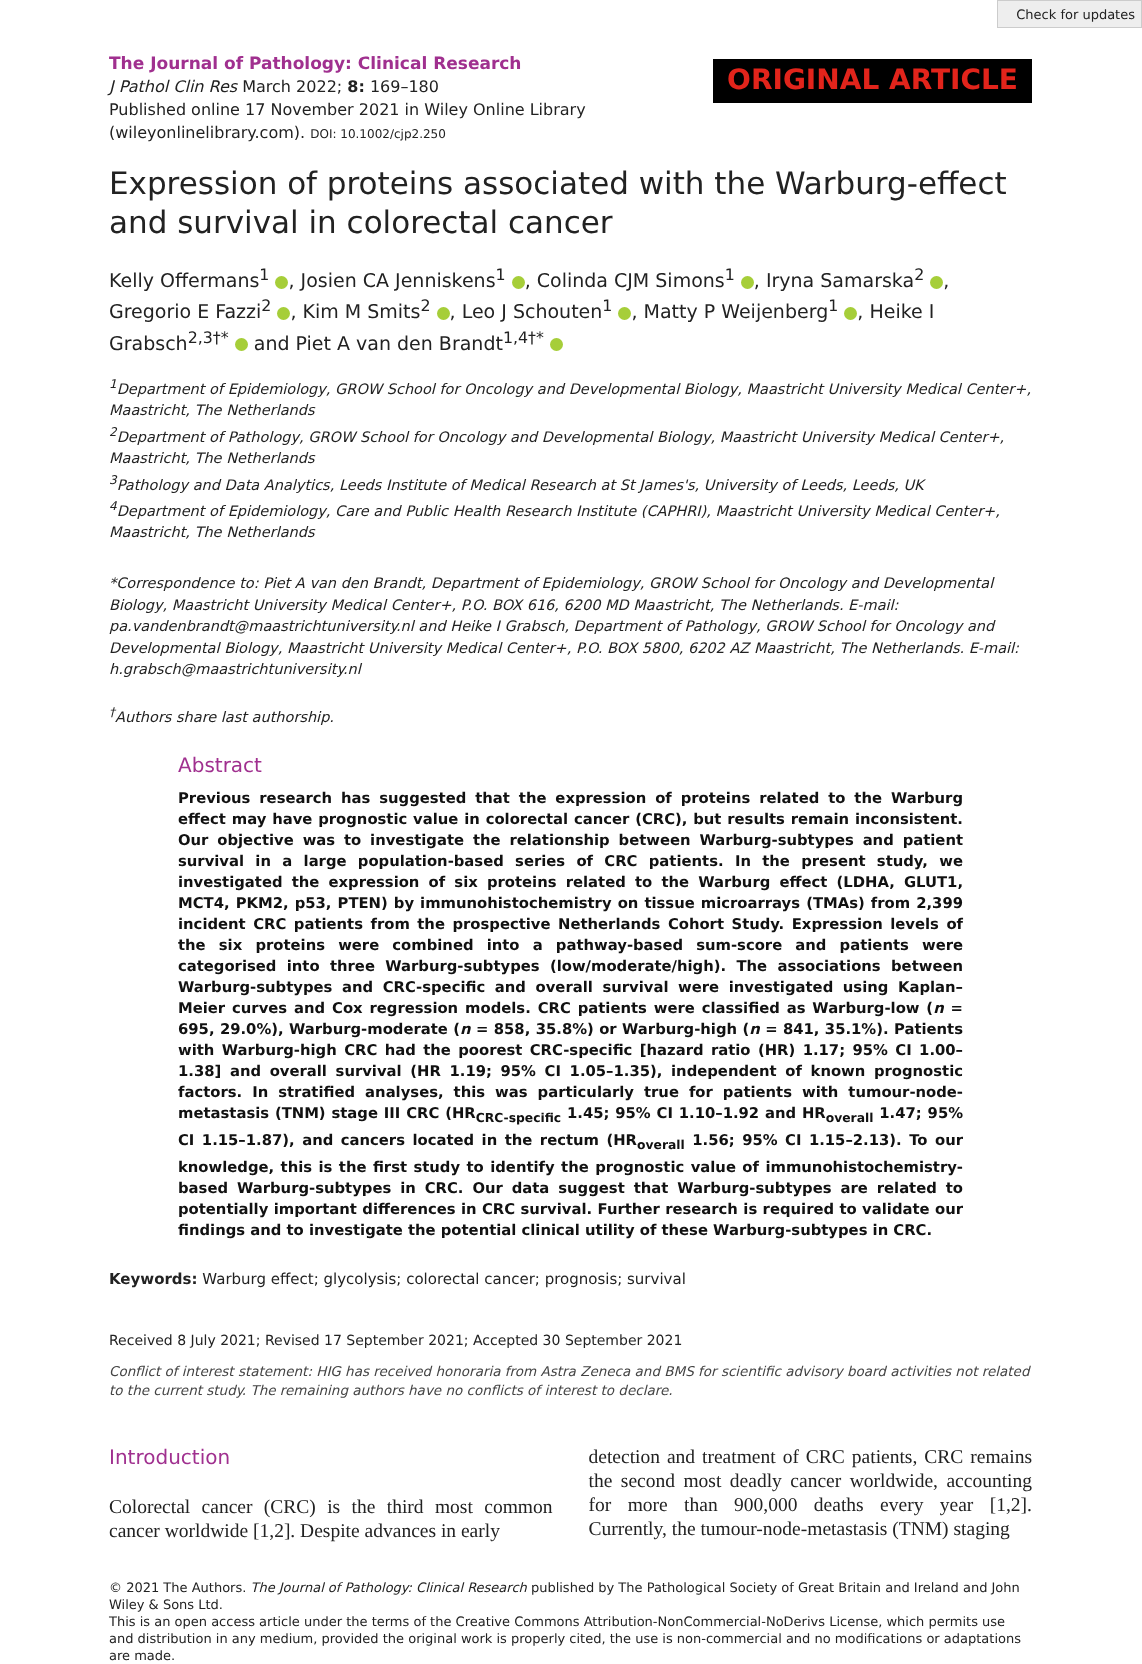Check for updates
The Journal of Pathology: Clinical Research
J Pathol Clin Res March 2022; 8: 169–180
Published online 17 November 2021 in Wiley Online Library
(wileyonlinelibrary.com). DOI: 10.1002/cjp2.250
ORIGINAL ARTICLE
Expression of proteins associated with the Warburg-effect
and survival in colorectal cancer
Kelly Offermans<sup>1</sup> , Josien CA Jenniskens<sup>1</sup> , Colinda CJM Simons<sup>1</sup> , Iryna Samarska<sup>2</sup> , Gregorio E Fazzi<sup>2</sup> , Kim M Smits<sup>2</sup> , Leo J Schouten<sup>1</sup> , Matty P Weijenberg<sup>1</sup> , Heike I Grabsch<sup>2,3†*</sup> and Piet A van den Brandt<sup>1,4†*</sup>
<sup>1</sup> Department of Epidemiology, GROW School for Oncology and Developmental Biology, Maastricht University Medical Center+, Maastricht, The Netherlands
<sup>2</sup> Department of Pathology, GROW School for Oncology and Developmental Biology, Maastricht University Medical Center+, Maastricht, The Netherlands
<sup>3</sup> Pathology and Data Analytics, Leeds Institute of Medical Research at St James's, University of Leeds, Leeds, UK
<sup>4</sup> Department of Epidemiology, Care and Public Health Research Institute (CAPHRI), Maastricht University Medical Center+, Maastricht, The Netherlands
*Correspondence to: Piet A van den Brandt, Department of Epidemiology, GROW School for Oncology and Developmental Biology, Maastricht University Medical Center+, P.O. BOX 616, 6200 MD Maastricht, The Netherlands. E-mail: pa.vandenbrandt@maastrichtuniversity.nl and Heike I Grabsch, Department of Pathology, GROW School for Oncology and Developmental Biology, Maastricht University Medical Center+, P.O. BOX 5800, 6202 AZ Maastricht, The Netherlands. E-mail: h.grabsch@maastrichtuniversity.nl
<sup>†</sup> Authors share last authorship.
Abstract
Previous research has suggested that the expression of proteins related to the Warburg effect may have prognostic value in colorectal cancer (CRC), but results remain inconsistent. Our objective was to investigate the relationship between Warburg-subtypes and patient survival in a large population-based series of CRC patients. In the present study, we investigated the expression of six proteins related to the Warburg effect (LDHA, GLUT1, MCT4, PKM2, p53, PTEN) by immunohistochemistry on tissue microarrays (TMAs) from 2,399 incident CRC patients from the prospective Netherlands Cohort Study. Expression levels of the six proteins were combined into a pathway-based sum-score and patients were categorised into three Warburg-subtypes (low/moderate/high). The associations between Warburg-subtypes and CRC-specific and overall survival were investigated using Kaplan–Meier curves and Cox regression models. CRC patients were classified as Warburg-low (n = 695, 29.0%), Warburg-moderate (n = 858, 35.8%) or Warburg-high (n = 841, 35.1%). Patients with Warburg-high CRC had the poorest CRC-specific [hazard ratio (HR) 1.17; 95% CI 1.00–1.38] and overall survival (HR 1.19; 95% CI 1.05–1.35), independent of known prognostic factors. In stratified analyses, this was particularly true for patients with tumour-node-metastasis (TNM) stage III CRC (HR<sub>CRC-specific</sub> 1.45; 95% CI 1.10–1.92 and HR<sub>overall</sub> 1.47; 95% CI 1.15–1.87), and cancers located in the rectum (HR<sub>overall</sub> 1.56; 95% CI 1.15–2.13). To our knowledge, this is the first study to identify the prognostic value of immunohistochemistry-based Warburg-subtypes in CRC. Our data suggest that Warburg-subtypes are related to potentially important differences in CRC survival. Further research is required to validate our findings and to investigate the potential clinical utility of these Warburg-subtypes in CRC.
Keywords: Warburg effect; glycolysis; colorectal cancer; prognosis; survival
Received 8 July 2021; Revised 17 September 2021; Accepted 30 September 2021
Conflict of interest statement: HIG has received honoraria from Astra Zeneca and BMS for scientific advisory board activities not related to the current study. The remaining authors have no conflicts of interest to declare.
Introduction
Colorectal cancer (CRC) is the third most common cancer worldwide [1,2]. Despite advances in early
detection and treatment of CRC patients, CRC remains the second most deadly cancer worldwide, accounting for more than 900,000 deaths every year [1,2]. Currently, the tumour-node-metastasis (TNM) staging
© 2021 The Authors. The Journal of Pathology: Clinical Research published by The Pathological Society of Great Britain and Ireland and John Wiley & Sons Ltd.
This is an open access article under the terms of the Creative Commons Attribution-NonCommercial-NoDerivs License, which permits use and distribution in any medium, provided the original work is properly cited, the use is non-commercial and no modifications or adaptations are made.